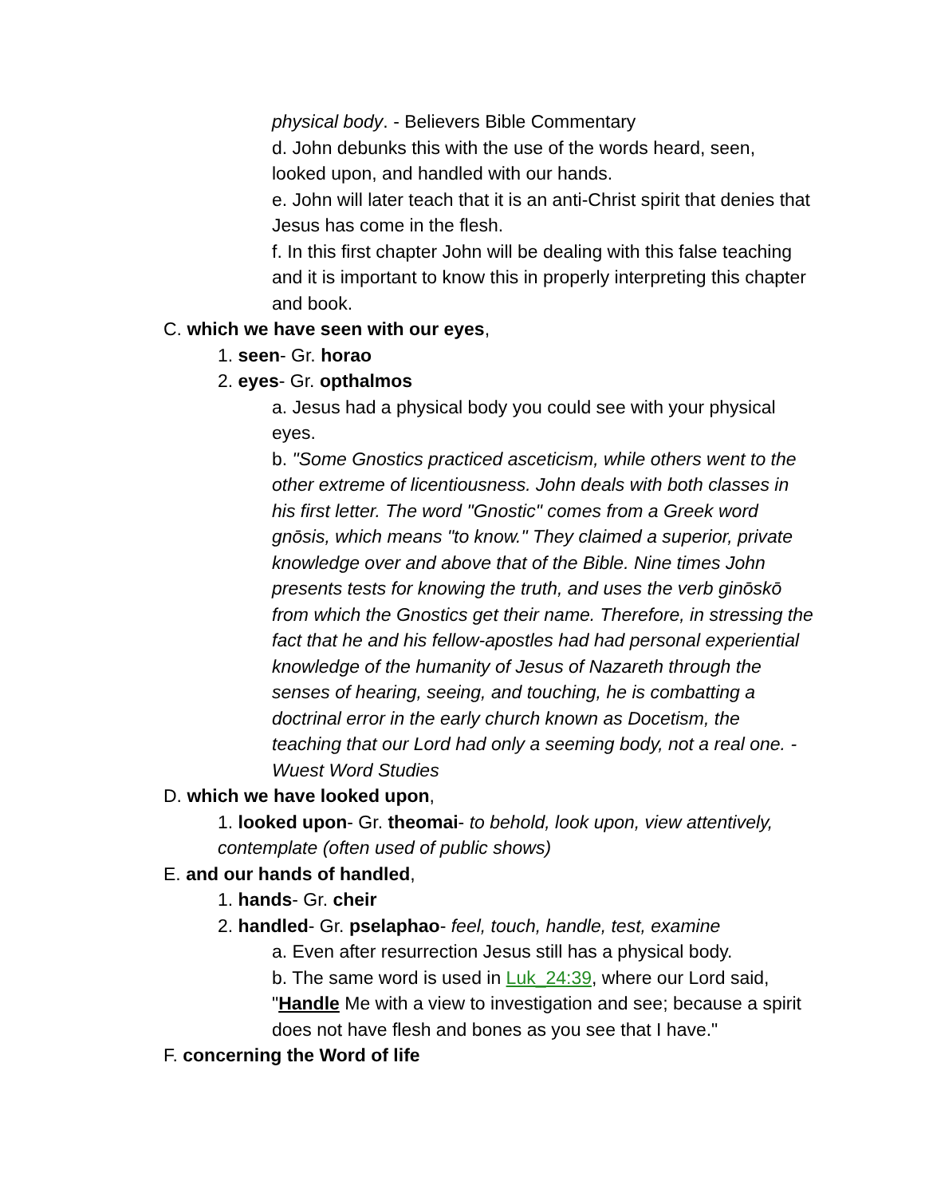physical body. - Believers Bible Commentary
d. John debunks this with the use of the words heard, seen, looked upon, and handled with our hands.
e. John will later teach that it is an anti-Christ spirit that denies that Jesus has come in the flesh.
f. In this first chapter John will be dealing with this false teaching and it is important to know this in properly interpreting this chapter and book.
C. which we have seen with our eyes,
1. seen- Gr. horao
2. eyes- Gr. opthalmos
a. Jesus had a physical body you could see with your physical eyes.
b. "Some Gnostics practiced asceticism, while others went to the other extreme of licentiousness. John deals with both classes in his first letter. The word "Gnostic" comes from a Greek word gnōsis, which means "to know." They claimed a superior, private knowledge over and above that of the Bible. Nine times John presents tests for knowing the truth, and uses the verb ginōskō from which the Gnostics get their name. Therefore, in stressing the fact that he and his fellow-apostles had had personal experiential knowledge of the humanity of Jesus of Nazareth through the senses of hearing, seeing, and touching, he is combatting a doctrinal error in the early church known as Docetism, the teaching that our Lord had only a seeming body, not a real one. -Wuest Word Studies
D. which we have looked upon,
1. looked upon- Gr. theomai- to behold, look upon, view attentively, contemplate (often used of public shows)
E. and our hands of handled,
1. hands- Gr. cheir
2. handled- Gr. pselaphao- feel, touch, handle, test, examine
a. Even after resurrection Jesus still has a physical body.
b. The same word is used in Luk_24:39, where our Lord said, "Handle Me with a view to investigation and see; because a spirit does not have flesh and bones as you see that I have."
F. concerning the Word of life